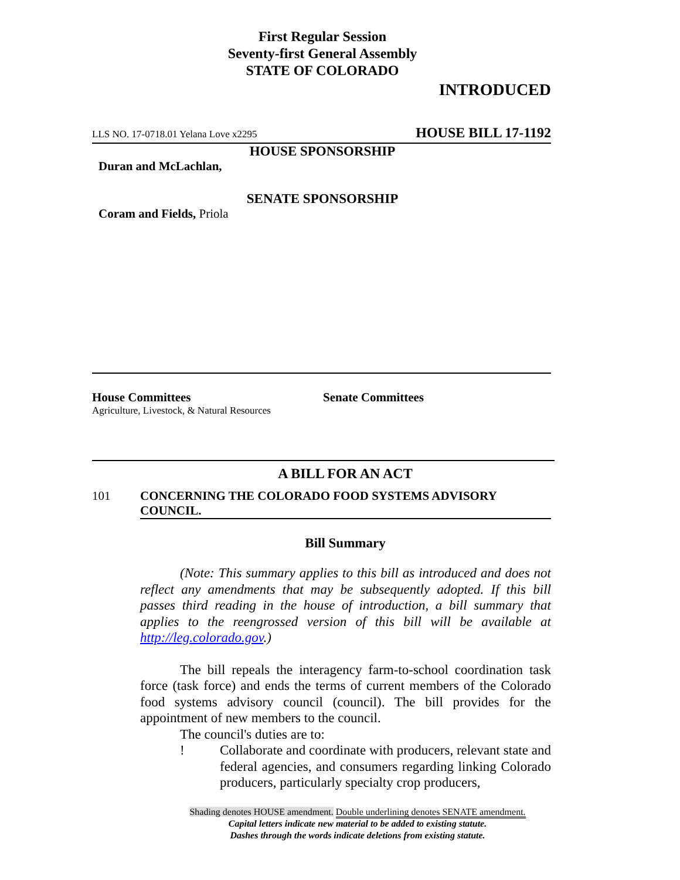First Regular Session
Seventy-first General Assembly
STATE OF COLORADO
INTRODUCED
LLS NO. 17-0718.01 Yelana Love x2295 HOUSE BILL 17-1192
HOUSE SPONSORSHIP
Duran and McLachlan,
SENATE SPONSORSHIP
Coram and Fields, Priola
House Committees
Agriculture, Livestock, & Natural Resources
Senate Committees
A BILL FOR AN ACT
101 CONCERNING THE COLORADO FOOD SYSTEMS ADVISORY COUNCIL.
Bill Summary
(Note: This summary applies to this bill as introduced and does not reflect any amendments that may be subsequently adopted. If this bill passes third reading in the house of introduction, a bill summary that applies to the reengrossed version of this bill will be available at http://leg.colorado.gov.)
The bill repeals the interagency farm-to-school coordination task force (task force) and ends the terms of current members of the Colorado food systems advisory council (council). The bill provides for the appointment of new members to the council.
The council's duties are to:
! Collaborate and coordinate with producers, relevant state and federal agencies, and consumers regarding linking Colorado producers, particularly specialty crop producers,
Shading denotes HOUSE amendment. Double underlining denotes SENATE amendment.
Capital letters indicate new material to be added to existing statute.
Dashes through the words indicate deletions from existing statute.